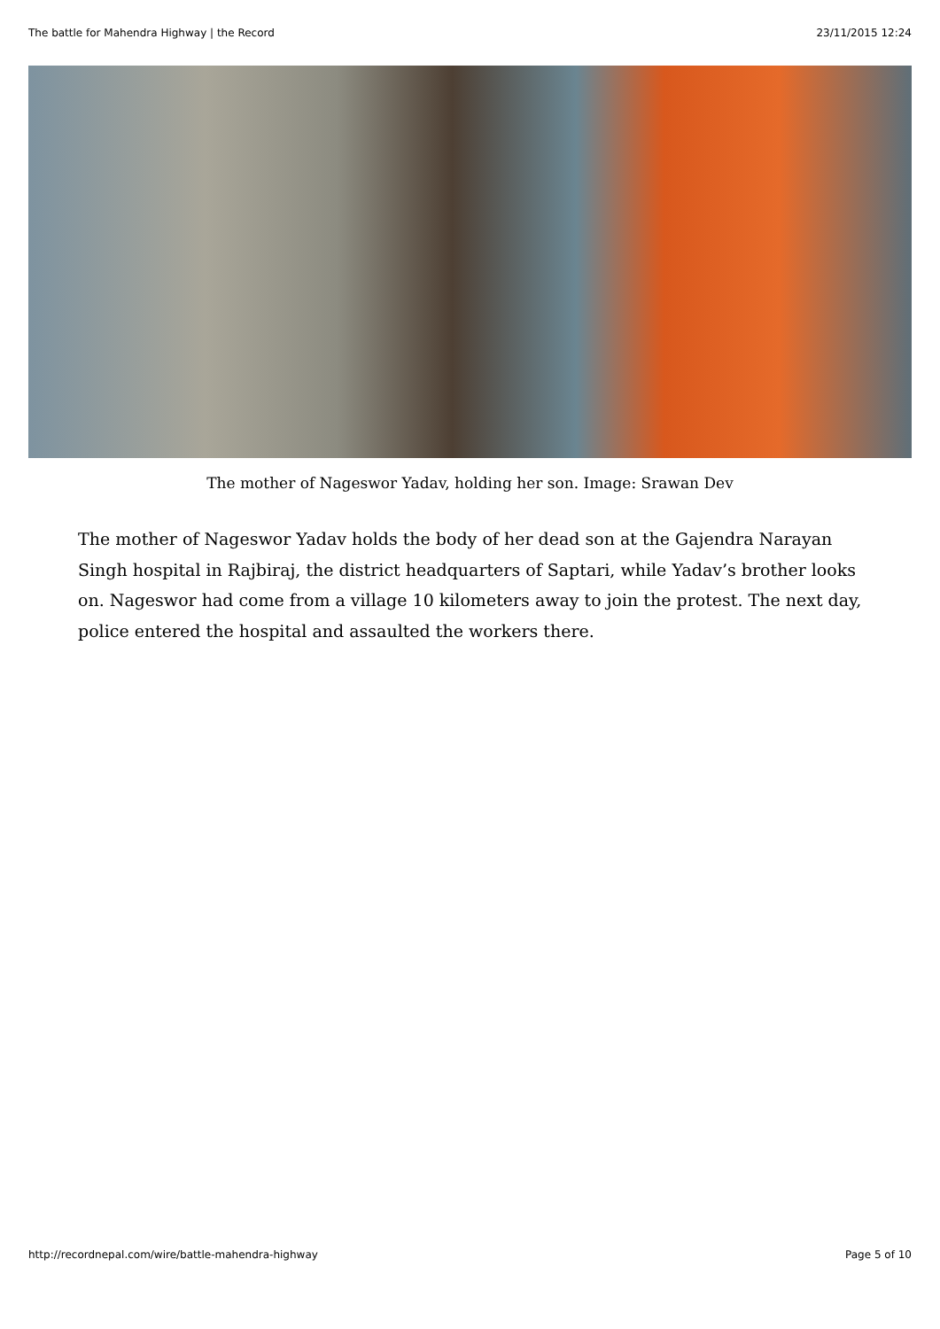The battle for Mahendra Highway | the Record 23/11/2015 12:24
The mother of Nageswor Yadav, holding her son. Image: Srawan Dev
The mother of Nageswor Yadav holds the body of her dead son at the Gajendra Narayan Singh hospital in Rajbiraj, the district headquarters of Saptari, while Yadav’s brother looks on. Nageswor had come from a village 10 kilometers away to join the protest. The next day, police entered the hospital and assaulted the workers there.
http://recordnepal.com/wire/battle-mahendra-highway Page 5 of 10